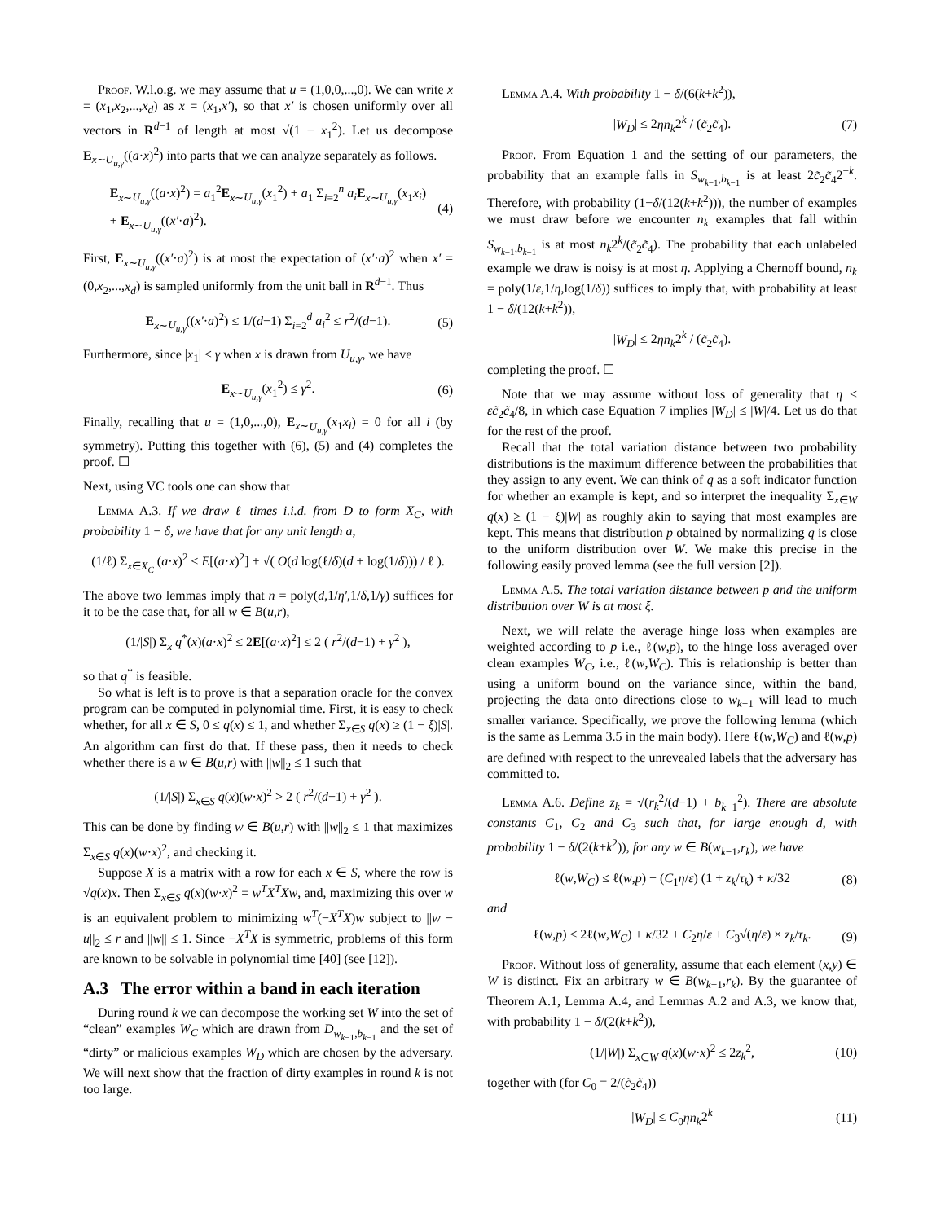Proof. W.l.o.g. we may assume that u = (1,0,0,...,0). We can write x = (x<sub>1</sub>,x<sub>2</sub>,...,x<sub>d</sub>) as x = (x<sub>1</sub>,x′), so that x′ is chosen uniformly over all vectors in R<sup>d−1</sup> of length at most √(1 − x<sub>1</sub><sup>2</sup>). Let us decompose E<sub>x∼U<sub>u,γ</sub></sub>((a·x)<sup>2</sup>) into parts that we can analyze separately as follows.
E<sub>x∼U<sub>u,γ</sub></sub>((a·x)<sup>2</sup>) = a<sub>1</sub><sup>2</sup>E<sub>x∼U<sub>u,γ</sub></sub>(x<sub>1</sub><sup>2</sup>) + a<sub>1</sub> Σ<sub>i=2</sub><sup>n</sup> a<sub>i</sub> E<sub>x∼U<sub>u,γ</sub></sub>(x<sub>1</sub>x<sub>i</sub>)
+ E<sub>x∼U<sub>u,γ</sub></sub>((x′·a)<sup>2</sup>). (4)
First, E<sub>x∼U<sub>u,γ</sub></sub>((x′·a)<sup>2</sup>) is at most the expectation of (x′·a)<sup>2</sup> when x′ = (0,x<sub>2</sub>,...,x<sub>d</sub>) is sampled uniformly from the unit ball in R<sup>d−1</sup>. Thus
E<sub>x∼U<sub>u,γ</sub></sub>((x′·a)<sup>2</sup>) ≤ 1/(d−1) Σ<sub>i=2</sub><sup>d</sup> a<sub>i</sub><sup>2</sup> ≤ r<sup>2</sup>/(d−1). (5)
Furthermore, since |x<sub>1</sub>| ≤ γ when x is drawn from U<sub>u,γ</sub>, we have
E<sub>x∼U<sub>u,γ</sub></sub>(x<sub>1</sub><sup>2</sup>) ≤ γ<sup>2</sup>. (6)
Finally, recalling that u = (1,0,...,0), E<sub>x∼U<sub>u,γ</sub></sub>(x<sub>1</sub>x<sub>i</sub>) = 0 for all i (by symmetry). Putting this together with (6), (5) and (4) completes the proof. ☐
Next, using VC tools one can show that
Lemma A.3. If we draw ℓ times i.i.d. from D to form X<sub>C</sub>, with probability 1 − δ, we have that for any unit length a,
(1/ℓ) Σ<sub>x∈X<sub>C</sub></sub> (a·x)<sup>2</sup> ≤ E[(a·x)<sup>2</sup>] + √( O(d log(ℓ/δ)(d + log(1/δ))) / ℓ ).
The above two lemmas imply that n = poly(d,1/η′,1/δ,1/γ) suffices for it to be the case that, for all w ∈ B(u,r),
(1/|S|) Σ<sub>x</sub> q<sup>*</sup>(x)(a·x)<sup>2</sup> ≤ 2E[(a·x)<sup>2</sup>] ≤ 2 ( r<sup>2</sup>/(d−1) + γ<sup>2</sup> ),
so that q<sup>*</sup> is feasible.
So what is left is to prove is that a separation oracle for the convex program can be computed in polynomial time. First, it is easy to check whether, for all x ∈ S, 0 ≤ q(x) ≤ 1, and whether Σ<sub>x∈S</sub> q(x) ≥ (1 − ξ)|S|. An algorithm can first do that. If these pass, then it needs to check whether there is a w ∈ B(u,r) with ||w||<sub>2</sub> ≤ 1 such that
(1/|S|) Σ<sub>x∈S</sub> q(x)(w·x)<sup>2</sup> > 2 ( r<sup>2</sup>/(d−1) + γ<sup>2</sup> ).
This can be done by finding w ∈ B(u,r) with ||w||<sub>2</sub> ≤ 1 that maximizes Σ<sub>x∈S</sub> q(x)(w·x)<sup>2</sup>, and checking it.
Suppose X is a matrix with a row for each x ∈ S, where the row is √q(x)x. Then Σ<sub>x∈S</sub> q(x)(w·x)<sup>2</sup> = w<sup>T</sup>X<sup>T</sup>Xw, and, maximizing this over w is an equivalent problem to minimizing w<sup>T</sup>(−X<sup>T</sup>X)w subject to ||w − u||<sub>2</sub> ≤ r and ||w|| ≤ 1. Since −X<sup>T</sup>X is symmetric, problems of this form are known to be solvable in polynomial time [40] (see [12]).
A.3 The error within a band in each iteration
During round k we can decompose the working set W into the set of “clean” examples W<sub>C</sub> which are drawn from D<sub>w<sub>k−1</sub>,b<sub>k−1</sub></sub> and the set of “dirty” or malicious examples W<sub>D</sub> which are chosen by the adversary. We will next show that the fraction of dirty examples in round k is not too large.
Lemma A.4. With probability 1 − δ/(6(k+k<sup>2</sup>)),
|W<sub>D</sub>| ≤ 2ηn<sub>k</sub>2<sup>k</sup> / (c̃<sub>2</sub>c̃<sub>4</sub>). (7)
Proof. From Equation 1 and the setting of our parameters, the probability that an example falls in S<sub>w<sub>k−1</sub>,b<sub>k−1</sub></sub> is at least 2c̃<sub>2</sub>c̃<sub>4</sub>2<sup>−k</sup>. Therefore, with probability (1−δ/(12(k+k<sup>2</sup>))), the number of examples we must draw before we encounter n<sub>k</sub> examples that fall within S<sub>w<sub>k−1</sub>,b<sub>k−1</sub></sub> is at most n<sub>k</sub>2<sup>k</sup>/(c̃<sub>2</sub>c̃<sub>4</sub>). The probability that each unlabeled example we draw is noisy is at most η. Applying a Chernoff bound, n<sub>k</sub> = poly(1/ε,1/η,log(1/δ)) suffices to imply that, with probability at least 1 − δ/(12(k+k<sup>2</sup>)),
|W<sub>D</sub>| ≤ 2ηn<sub>k</sub>2<sup>k</sup> / (c̃<sub>2</sub>c̃<sub>4</sub>).
completing the proof. ☐
Note that we may assume without loss of generality that η < εc̃<sub>2</sub>c̃<sub>4</sub>/8, in which case Equation 7 implies |W<sub>D</sub>| ≤ |W|/4. Let us do that for the rest of the proof.
Recall that the total variation distance between two probability distributions is the maximum difference between the probabilities that they assign to any event. We can think of q as a soft indicator function for whether an example is kept, and so interpret the inequality Σ<sub>x∈W</sub> q(x) ≥ (1 − ξ)|W| as roughly akin to saying that most examples are kept. This means that distribution p obtained by normalizing q is close to the uniform distribution over W. We make this precise in the following easily proved lemma (see the full version [2]).
Lemma A.5. The total variation distance between p and the uniform distribution over W is at most ξ.
Next, we will relate the average hinge loss when examples are weighted according to p i.e., ℓ(w,p), to the hinge loss averaged over clean examples W<sub>C</sub>, i.e., ℓ(w,W<sub>C</sub>). This is relationship is better than using a uniform bound on the variance since, within the band, projecting the data onto directions close to w<sub>k−1</sub> will lead to much smaller variance. Specifically, we prove the following lemma (which is the same as Lemma 3.5 in the main body). Here ℓ(w,W<sub>C</sub>) and ℓ(w,p) are defined with respect to the unrevealed labels that the adversary has committed to.
Lemma A.6. Define z<sub>k</sub> = √(r<sub>k</sub><sup>2</sup>/(d−1) + b<sub>k−1</sub><sup>2</sup>). There are absolute constants C<sub>1</sub>, C<sub>2</sub> and C<sub>3</sub> such that, for large enough d, with probability 1 − δ/(2(k+k<sup>2</sup>)), for any w ∈ B(w<sub>k−1</sub>,r<sub>k</sub>), we have
ℓ(w,W<sub>C</sub>) ≤ ℓ(w,p) + (C<sub>1</sub>η/ε) (1 + z<sub>k</sub>/τ<sub>k</sub>) + κ/32 (8)
and
ℓ(w,p) ≤ 2ℓ(w,W<sub>C</sub>) + κ/32 + C<sub>2</sub>η/ε + C<sub>3</sub>√(η/ε) × z<sub>k</sub>/τ<sub>k</sub>. (9)
Proof. Without loss of generality, assume that each element (x,y) ∈ W is distinct. Fix an arbitrary w ∈ B(w<sub>k−1</sub>,r<sub>k</sub>). By the guarantee of Theorem A.1, Lemma A.4, and Lemmas A.2 and A.3, we know that, with probability 1 − δ/(2(k+k<sup>2</sup>)),
(1/|W|) Σ<sub>x∈W</sub> q(x)(w·x)<sup>2</sup> ≤ 2z<sub>k</sub><sup>2</sup>, (10)
together with (for C<sub>0</sub> = 2/(c̃<sub>2</sub>c̃<sub>4</sub>))
|W<sub>D</sub>| ≤ C<sub>0</sub>ηn<sub>k</sub>2<sup>k</sup> (11)